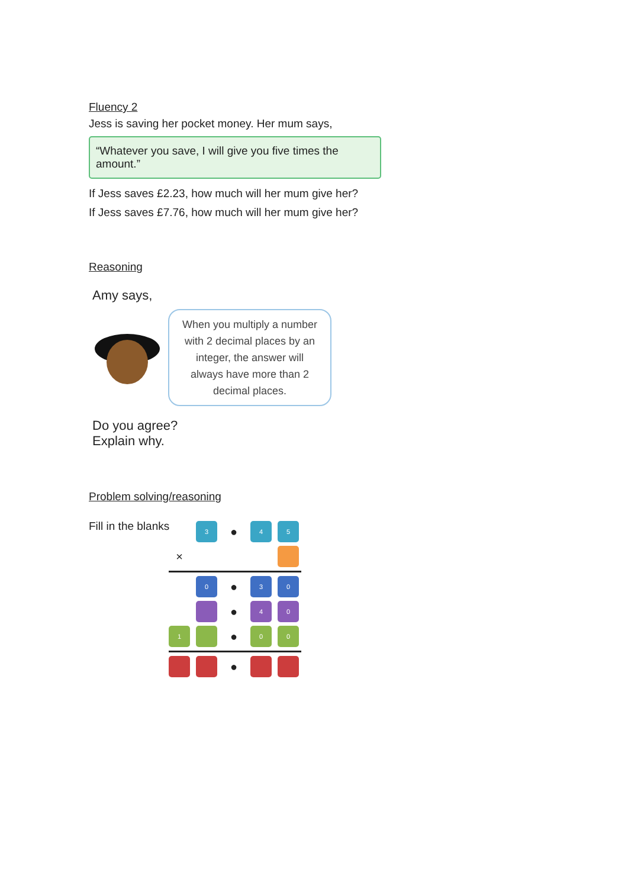Fluency 2
Jess is saving her pocket money. Her mum says,
“Whatever you save, I will give you five times the amount.”
If Jess saves £2.23, how much will her mum give her?
If Jess saves £7.76, how much will her mum give her?
Reasoning
Amy says,
When you multiply a number with 2 decimal places by an integer, the answer will always have more than 2 decimal places.
Do you agree?
Explain why.
Problem solving/reasoning
Fill in the blanks
3
●
4
5
×
0
●
3
0
●
4
0
1
●
0
0
●